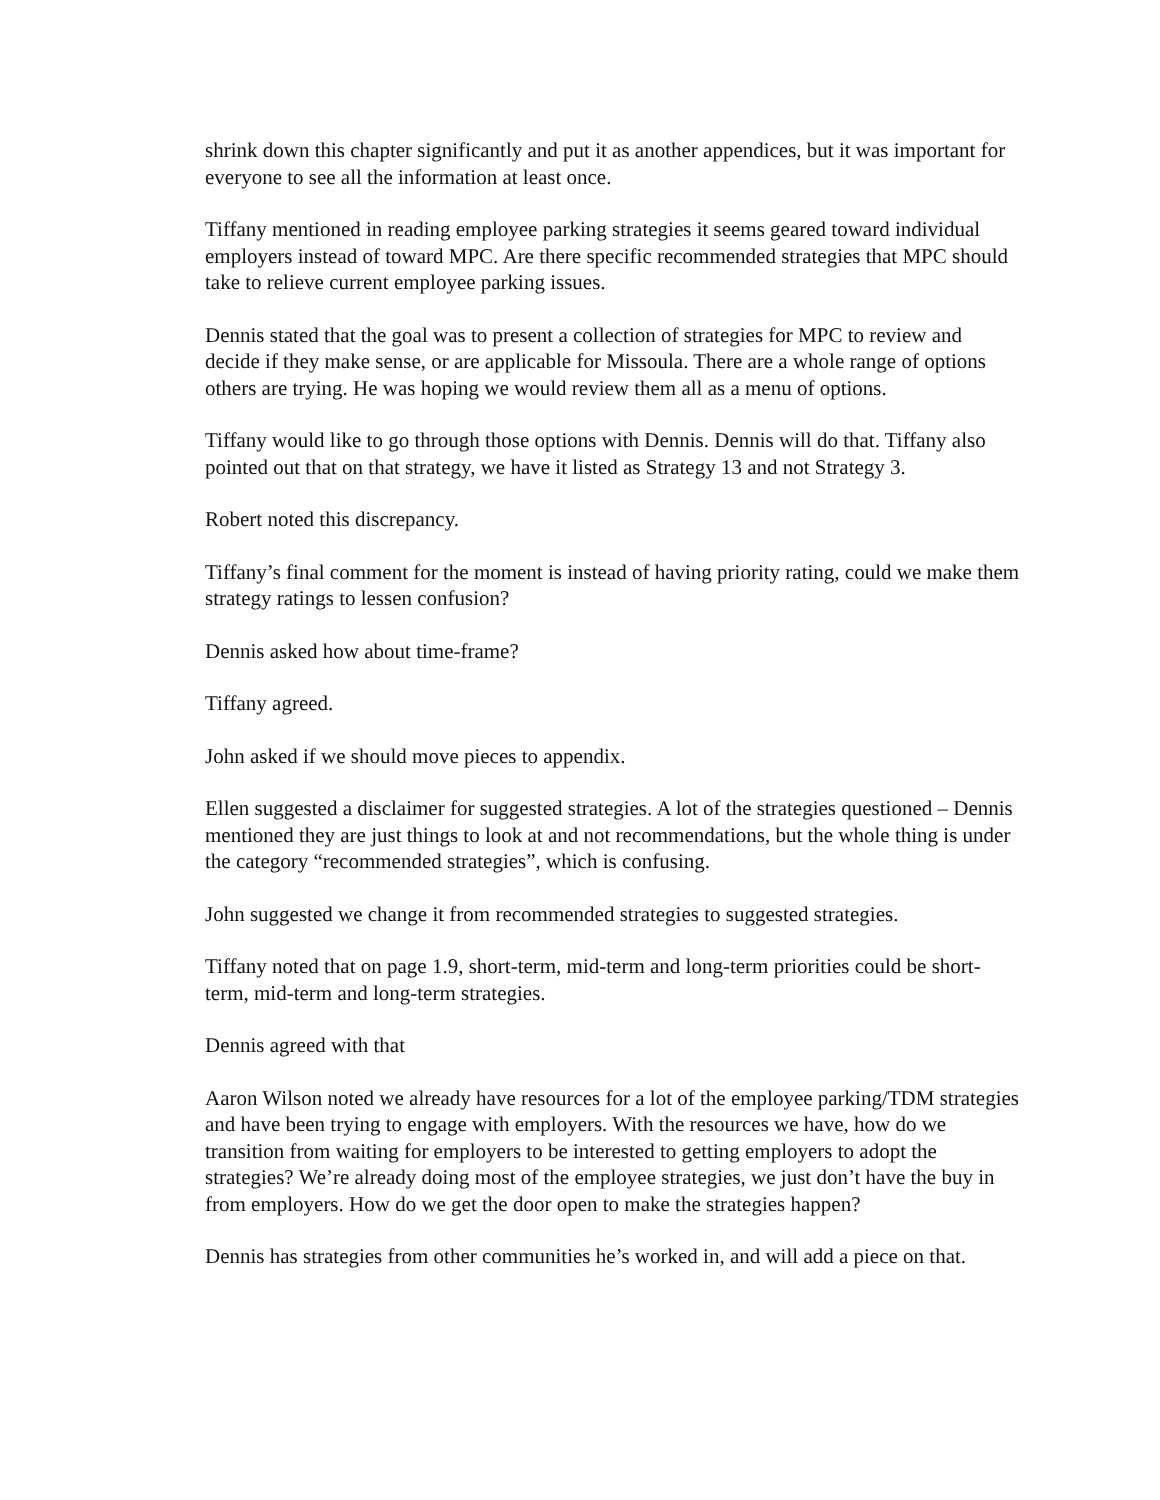shrink down this chapter significantly and put it as another appendices, but it was important for everyone to see all the information at least once.
Tiffany mentioned in reading employee parking strategies it seems geared toward individual employers instead of toward MPC. Are there specific recommended strategies that MPC should take to relieve current employee parking issues.
Dennis stated that the goal was to present a collection of strategies for MPC to review and decide if they make sense, or are applicable for Missoula. There are a whole range of options others are trying. He was hoping we would review them all as a menu of options.
Tiffany would like to go through those options with Dennis. Dennis will do that. Tiffany also pointed out that on that strategy, we have it listed as Strategy 13 and not Strategy 3.
Robert noted this discrepancy.
Tiffany’s final comment for the moment is instead of having priority rating, could we make them strategy ratings to lessen confusion?
Dennis asked how about time-frame?
Tiffany agreed.
John asked if we should move pieces to appendix.
Ellen suggested a disclaimer for suggested strategies. A lot of the strategies questioned – Dennis mentioned they are just things to look at and not recommendations, but the whole thing is under the category “recommended strategies”, which is confusing.
John suggested we change it from recommended strategies to suggested strategies.
Tiffany noted that on page 1.9, short-term, mid-term and long-term priorities could be short-term, mid-term and long-term strategies.
Dennis agreed with that
Aaron Wilson noted we already have resources for a lot of the employee parking/TDM strategies and have been trying to engage with employers. With the resources we have, how do we transition from waiting for employers to be interested to getting employers to adopt the strategies? We’re already doing most of the employee strategies, we just don’t have the buy in from employers. How do we get the door open to make the strategies happen?
Dennis has strategies from other communities he’s worked in, and will add a piece on that.